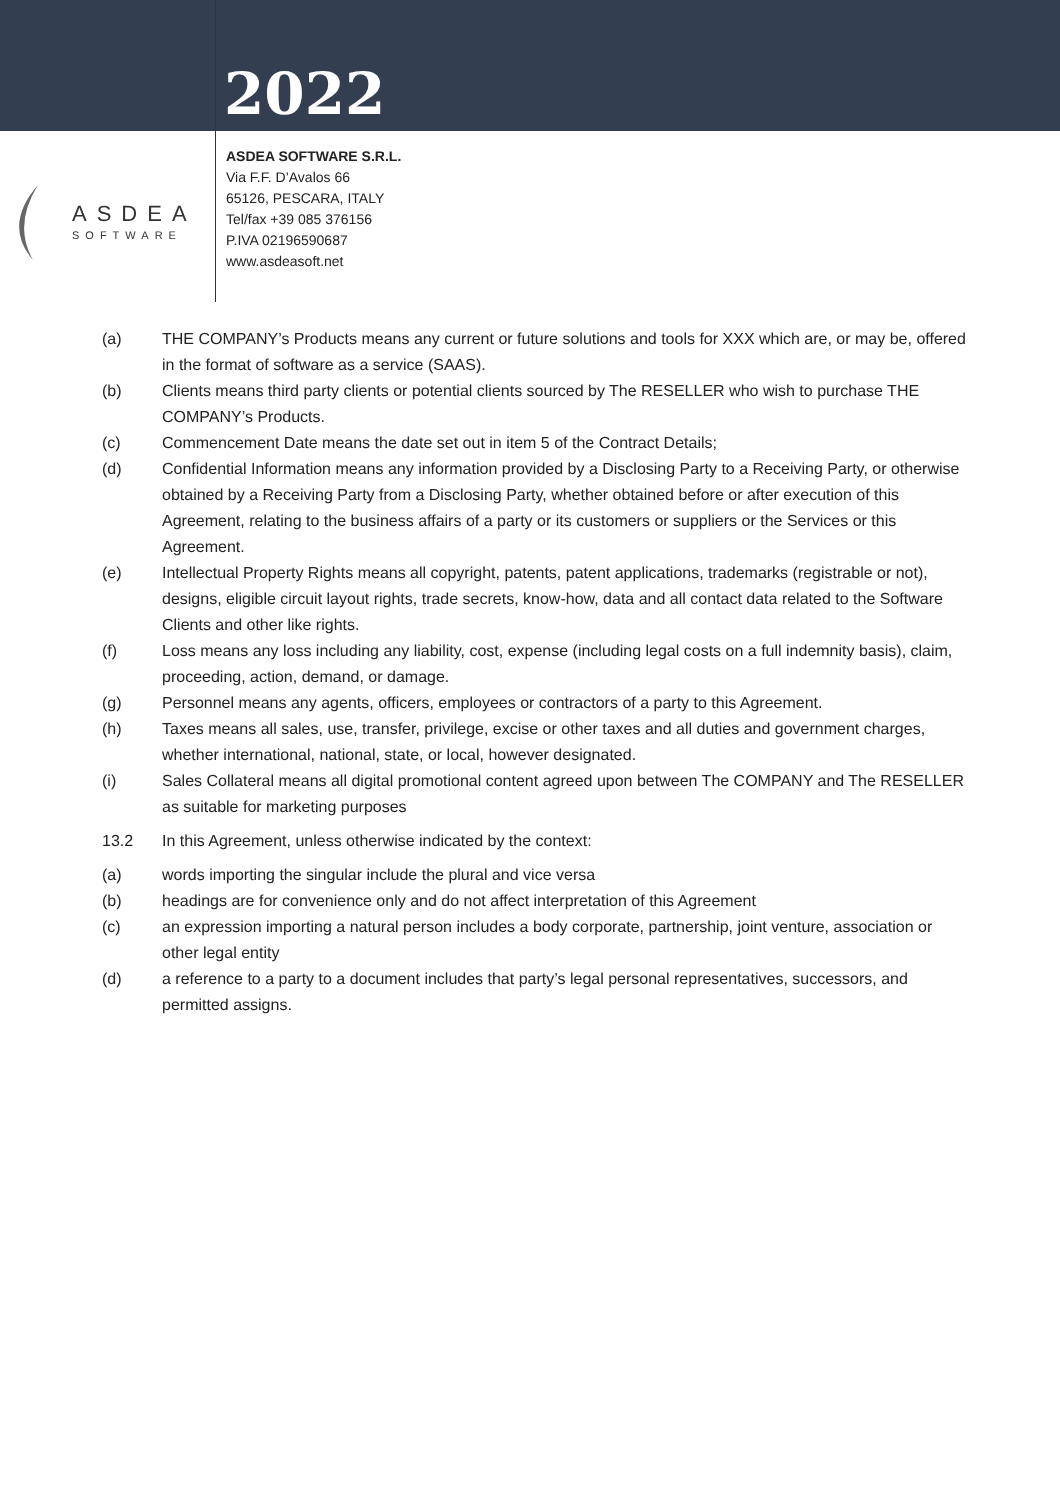2022
ASDEA
SOFTWARE
ASDEA SOFTWARE S.R.L.
Via F.F. D’Avalos 66
65126, PESCARA, ITALY
Tel/fax +39 085 376156
P.IVA 02196590687
www.asdeasoft.net
(a) THE COMPANY’s Products means any current or future solutions and tools for XXX which are, or may be, offered in the format of software as a service (SAAS).
(b) Clients means third party clients or potential clients sourced by The RESELLER who wish to purchase THE COMPANY’s Products.
(c) Commencement Date means the date set out in item 5 of the Contract Details;
(d) Confidential Information means any information provided by a Disclosing Party to a Receiving Party, or otherwise obtained by a Receiving Party from a Disclosing Party, whether obtained before or after execution of this Agreement, relating to the business affairs of a party or its customers or suppliers or the Services or this Agreement.
(e) Intellectual Property Rights means all copyright, patents, patent applications, trademarks (registrable or not), designs, eligible circuit layout rights, trade secrets, know-how, data and all contact data related to the Software Clients and other like rights.
(f) Loss means any loss including any liability, cost, expense (including legal costs on a full indemnity basis), claim, proceeding, action, demand, or damage.
(g) Personnel means any agents, officers, employees or contractors of a party to this Agreement.
(h) Taxes means all sales, use, transfer, privilege, excise or other taxes and all duties and government charges, whether international, national, state, or local, however designated.
(i) Sales Collateral means all digital promotional content agreed upon between The COMPANY and The RESELLER as suitable for marketing purposes
13.2 In this Agreement, unless otherwise indicated by the context:
(a) words importing the singular include the plural and vice versa
(b) headings are for convenience only and do not affect interpretation of this Agreement
(c) an expression importing a natural person includes a body corporate, partnership, joint venture, association or other legal entity
(d) a reference to a party to a document includes that party’s legal personal representatives, successors, and permitted assigns.